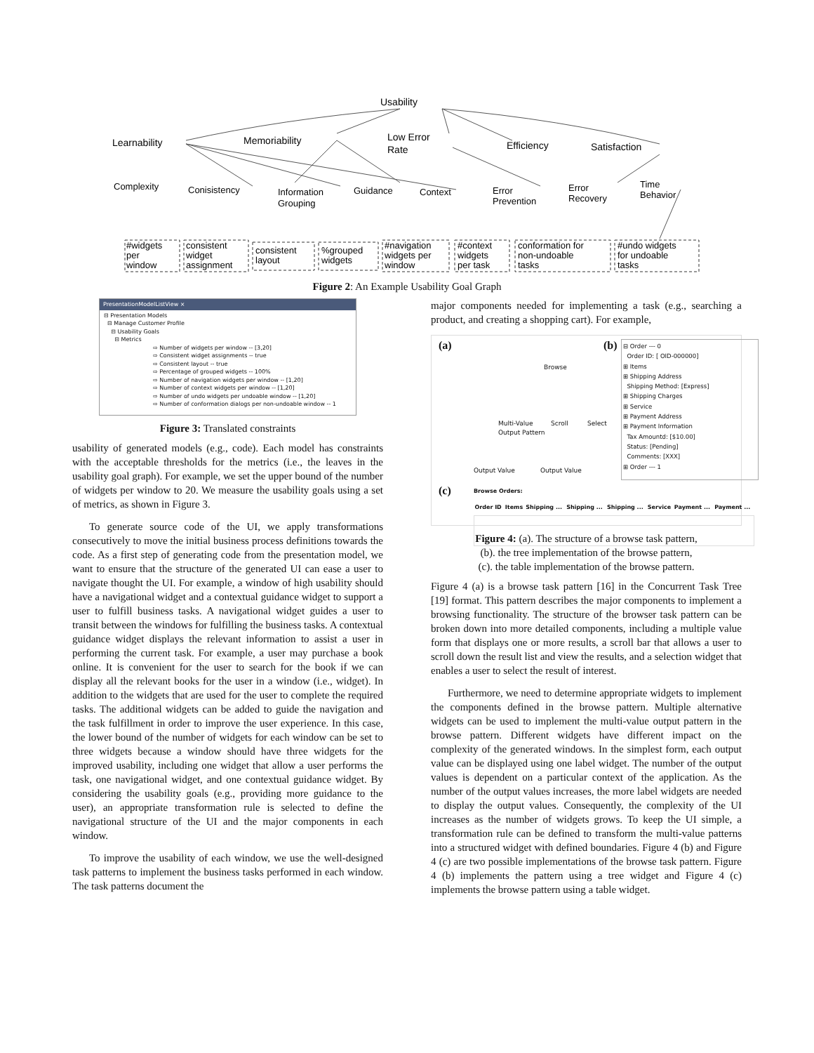Usability
Learnability
Memoriability
Low Error
Rate
Efficiency
Satisfaction
Complexity
Conisistency
Information
Grouping
Guidance
Context
Error
Prevention
Error
Recovery
Time
Behavior
#widgets
per
window
consistent
widget
assignment
consistent
layout
%grouped
widgets
#navigation
widgets per
window
#context
widgets
per task
conformation for
non-undoable
tasks
#undo widgets
for undoable
tasks
Figure 2: An Example Usability Goal Graph
PresentationModelListView ×
⊟ Presentation Models
⊟ Manage Customer Profile
⊟ Usability Goals
⊟ Metrics
⇨ Number of widgets per window -- [3,20]
⇨ Consistent widget assignments -- true
⇨ Consistent layout -- true
⇨ Percentage of grouped widgets -- 100%
⇨ Number of navigation widgets per window -- [1,20]
⇨ Number of context widgets per window -- [1,20]
⇨ Number of undo widgets per undoable window -- [1,20]
⇨ Number of conformation dialogs per non-undoable window -- 1
Figure 3: Translated constraints
usability of generated models (e.g., code). Each model has constraints with the acceptable thresholds for the metrics (i.e., the leaves in the usability goal graph). For example, we set the upper bound of the number of widgets per window to 20. We measure the usability goals using a set of metrics, as shown in Figure 3.
To generate source code of the UI, we apply transformations consecutively to move the initial business process definitions towards the code. As a first step of generating code from the presentation model, we want to ensure that the structure of the generated UI can ease a user to navigate thought the UI. For example, a window of high usability should have a navigational widget and a contextual guidance widget to support a user to fulfill business tasks. A navigational widget guides a user to transit between the windows for fulfilling the business tasks. A contextual guidance widget displays the relevant information to assist a user in performing the current task. For example, a user may purchase a book online. It is convenient for the user to search for the book if we can display all the relevant books for the user in a window (i.e., widget). In addition to the widgets that are used for the user to complete the required tasks. The additional widgets can be added to guide the navigation and the task fulfillment in order to improve the user experience. In this case, the lower bound of the number of widgets for each window can be set to three widgets because a window should have three widgets for the improved usability, including one widget that allow a user performs the task, one navigational widget, and one contextual guidance widget. By considering the usability goals (e.g., providing more guidance to the user), an appropriate transformation rule is selected to define the navigational structure of the UI and the major components in each window.
To improve the usability of each window, we use the well-designed task patterns to implement the business tasks performed in each window. The task patterns document the
major components needed for implementing a task (e.g., searching a product, and creating a shopping cart). For example,
(a)
Browse
Multi-Value Scroll Select
Output Pattern
Output Value Output Value
(b)
⊟ Order --- 0
Order ID: [ OID-000000]
⊞ Items
⊞ Shipping Address
Shipping Method: [Express]
⊞ Shipping Charges
⊞ Service
⊞ Payment Address
⊞ Payment Information
Tax Amountd: [$10.00]
Status: [Pending]
Comments: [XXX]
⊞ Order --- 1
(c)
Browse Orders:
| Order ID | Items | Shipping ... | Shipping ... | Shipping ... | Service | Payment ... | Payment ... |
| --- | --- | --- | --- | --- | --- | --- | --- |
Figure 4: (a). The structure of a browse task pattern,
(b). the tree implementation of the browse pattern,
(c). the table implementation of the browse pattern.
Figure 4 (a) is a browse task pattern [16] in the Concurrent Task Tree [19] format. This pattern describes the major components to implement a browsing functionality. The structure of the browser task pattern can be broken down into more detailed components, including a multiple value form that displays one or more results, a scroll bar that allows a user to scroll down the result list and view the results, and a selection widget that enables a user to select the result of interest.
Furthermore, we need to determine appropriate widgets to implement the components defined in the browse pattern. Multiple alternative widgets can be used to implement the multi-value output pattern in the browse pattern. Different widgets have different impact on the complexity of the generated windows. In the simplest form, each output value can be displayed using one label widget. The number of the output values is dependent on a particular context of the application. As the number of the output values increases, the more label widgets are needed to display the output values. Consequently, the complexity of the UI increases as the number of widgets grows. To keep the UI simple, a transformation rule can be defined to transform the multi-value patterns into a structured widget with defined boundaries. Figure 4 (b) and Figure 4 (c) are two possible implementations of the browse task pattern. Figure 4 (b) implements the pattern using a tree widget and Figure 4 (c) implements the browse pattern using a table widget.